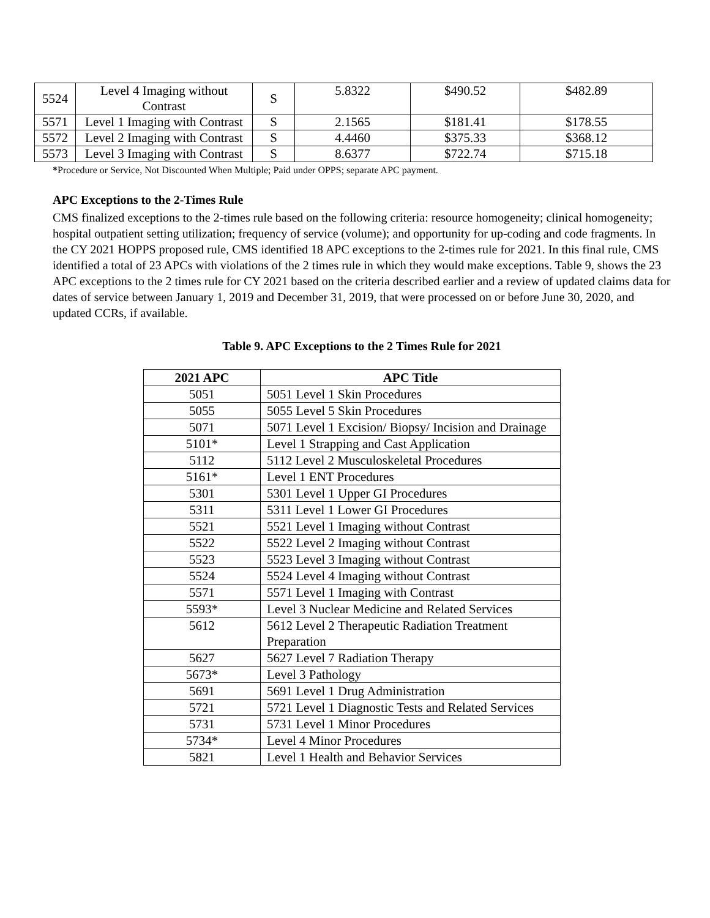| 5524 | Level 4 Imaging without Contrast | S | 5.8322 | $490.52 | $482.89 |
| 5571 | Level 1 Imaging with Contrast | S | 2.1565 | $181.41 | $178.55 |
| 5572 | Level 2 Imaging with Contrast | S | 4.4460 | $375.33 | $368.12 |
| 5573 | Level 3 Imaging with Contrast | S | 8.6377 | $722.74 | $715.18 |
*Procedure or Service, Not Discounted When Multiple; Paid under OPPS; separate APC payment.
APC Exceptions to the 2-Times Rule
CMS finalized exceptions to the 2-times rule based on the following criteria: resource homogeneity; clinical homogeneity; hospital outpatient setting utilization; frequency of service (volume); and opportunity for up-coding and code fragments. In the CY 2021 HOPPS proposed rule, CMS identified 18 APC exceptions to the 2-times rule for 2021. In this final rule, CMS identified a total of 23 APCs with violations of the 2 times rule in which they would make exceptions. Table 9, shows the 23 APC exceptions to the 2 times rule for CY 2021 based on the criteria described earlier and a review of updated claims data for dates of service between January 1, 2019 and December 31, 2019, that were processed on or before June 30, 2020, and updated CCRs, if available.
Table 9. APC Exceptions to the 2 Times Rule for 2021
| 2021 APC | APC Title |
| --- | --- |
| 5051 | 5051 Level 1 Skin Procedures |
| 5055 | 5055 Level 5 Skin Procedures |
| 5071 | 5071 Level 1 Excision/ Biopsy/ Incision and Drainage |
| 5101* | Level 1 Strapping and Cast Application |
| 5112 | 5112 Level 2 Musculoskeletal Procedures |
| 5161* | Level 1 ENT Procedures |
| 5301 | 5301 Level 1 Upper GI Procedures |
| 5311 | 5311 Level 1 Lower GI Procedures |
| 5521 | 5521 Level 1 Imaging without Contrast |
| 5522 | 5522 Level 2 Imaging without Contrast |
| 5523 | 5523 Level 3 Imaging without Contrast |
| 5524 | 5524 Level 4 Imaging without Contrast |
| 5571 | 5571 Level 1 Imaging with Contrast |
| 5593* | Level 3 Nuclear Medicine and Related Services |
| 5612 | 5612 Level 2 Therapeutic Radiation Treatment Preparation |
| 5627 | 5627 Level 7 Radiation Therapy |
| 5673* | Level 3 Pathology |
| 5691 | 5691 Level 1 Drug Administration |
| 5721 | 5721 Level 1 Diagnostic Tests and Related Services |
| 5731 | 5731 Level 1 Minor Procedures |
| 5734* | Level 4 Minor Procedures |
| 5821 | Level 1 Health and Behavior Services |